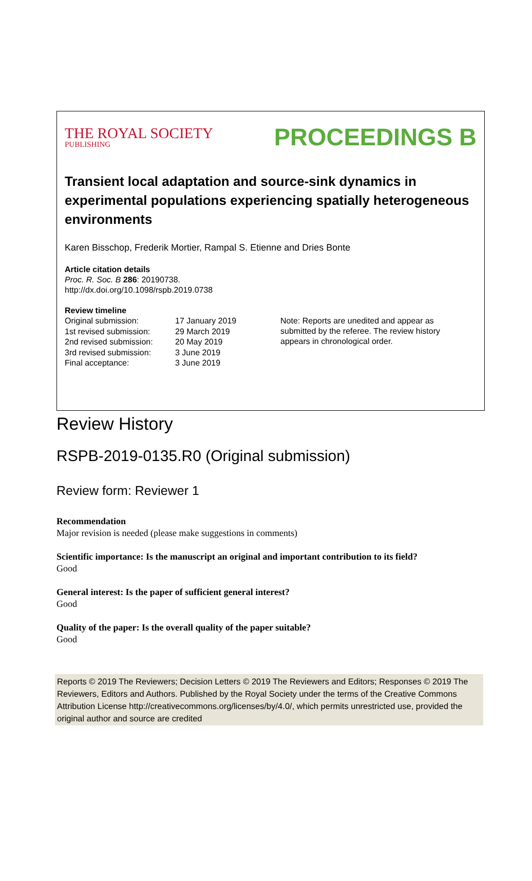THE ROYAL SOCIETY
PUBLISHING
PROCEEDINGS B
Transient local adaptation and source-sink dynamics in experimental populations experiencing spatially heterogeneous environments
Karen Bisschop, Frederik Mortier, Rampal S. Etienne and Dries Bonte
Article citation details
Proc. R. Soc. B 286: 20190738.
http://dx.doi.org/10.1098/rspb.2019.0738
Review timeline
| Original submission: | 17 January 2019 |
| 1st revised submission: | 29 March 2019 |
| 2nd revised submission: | 20 May 2019 |
| 3rd revised submission: | 3 June 2019 |
| Final acceptance: | 3 June 2019 |
Note: Reports are unedited and appear as submitted by the referee. The review history appears in chronological order.
Review History
RSPB-2019-0135.R0 (Original submission)
Review form: Reviewer 1
Recommendation
Major revision is needed (please make suggestions in comments)
Scientific importance: Is the manuscript an original and important contribution to its field?
Good
General interest: Is the paper of sufficient general interest?
Good
Quality of the paper: Is the overall quality of the paper suitable?
Good
Reports © 2019 The Reviewers; Decision Letters © 2019 The Reviewers and Editors; Responses © 2019 The Reviewers, Editors and Authors. Published by the Royal Society under the terms of the Creative Commons Attribution License http://creativecommons.org/licenses/by/4.0/, which permits unrestricted use, provided the original author and source are credited